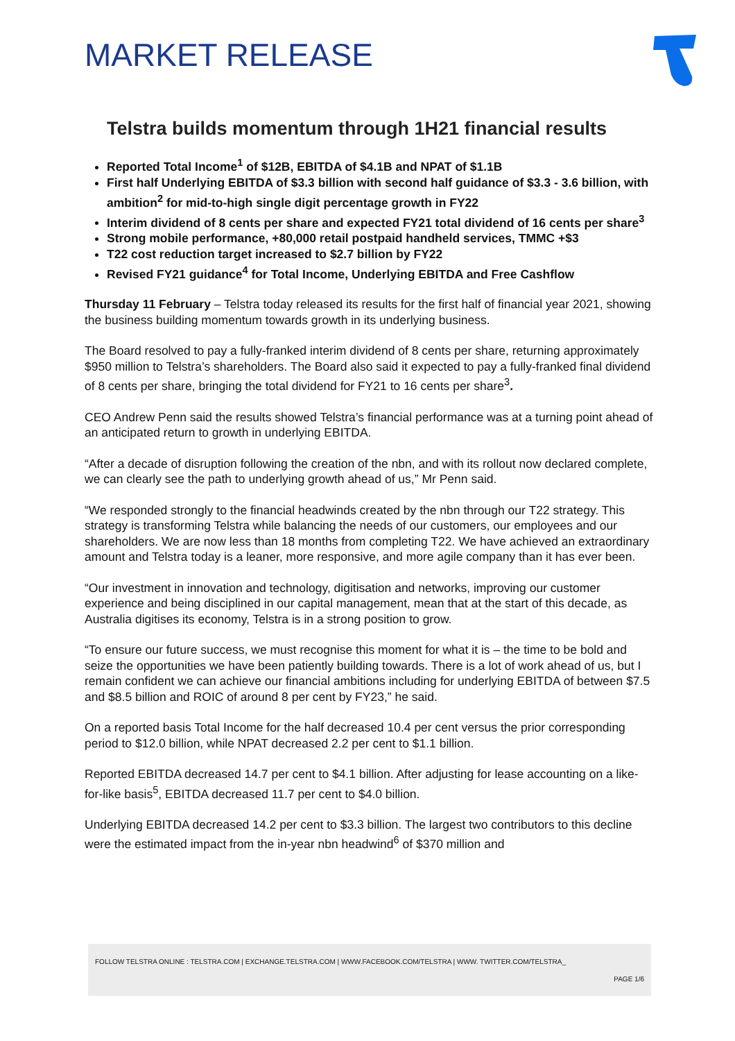MARKET RELEASE
Telstra builds momentum through 1H21 financial results
Reported Total Income<sup>1</sup> of $12B, EBITDA of $4.1B and NPAT of $1.1B
First half Underlying EBITDA of $3.3 billion with second half guidance of $3.3 - 3.6 billion, with ambition<sup>2</sup> for mid-to-high single digit percentage growth in FY22
Interim dividend of 8 cents per share and expected FY21 total dividend of 16 cents per share<sup>3</sup>
Strong mobile performance, +80,000 retail postpaid handheld services, TMMC +$3
T22 cost reduction target increased to $2.7 billion by FY22
Revised FY21 guidance<sup>4</sup> for Total Income, Underlying EBITDA and Free Cashflow
Thursday 11 February – Telstra today released its results for the first half of financial year 2021, showing the business building momentum towards growth in its underlying business.
The Board resolved to pay a fully-franked interim dividend of 8 cents per share, returning approximately $950 million to Telstra’s shareholders. The Board also said it expected to pay a fully-franked final dividend of 8 cents per share, bringing the total dividend for FY21 to 16 cents per share<sup>3</sup>.
CEO Andrew Penn said the results showed Telstra’s financial performance was at a turning point ahead of an anticipated return to growth in underlying EBITDA.
“After a decade of disruption following the creation of the nbn, and with its rollout now declared complete, we can clearly see the path to underlying growth ahead of us,” Mr Penn said.
“We responded strongly to the financial headwinds created by the nbn through our T22 strategy. This strategy is transforming Telstra while balancing the needs of our customers, our employees and our shareholders. We are now less than 18 months from completing T22. We have achieved an extraordinary amount and Telstra today is a leaner, more responsive, and more agile company than it has ever been.
“Our investment in innovation and technology, digitisation and networks, improving our customer experience and being disciplined in our capital management, mean that at the start of this decade, as Australia digitises its economy, Telstra is in a strong position to grow.
“To ensure our future success, we must recognise this moment for what it is – the time to be bold and seize the opportunities we have been patiently building towards. There is a lot of work ahead of us, but I remain confident we can achieve our financial ambitions including for underlying EBITDA of between $7.5 and $8.5 billion and ROIC of around 8 per cent by FY23,” he said.
On a reported basis Total Income for the half decreased 10.4 per cent versus the prior corresponding period to $12.0 billion, while NPAT decreased 2.2 per cent to $1.1 billion.
Reported EBITDA decreased 14.7 per cent to $4.1 billion. After adjusting for lease accounting on a like-for-like basis<sup>5</sup>, EBITDA decreased 11.7 per cent to $4.0 billion.
Underlying EBITDA decreased 14.2 per cent to $3.3 billion. The largest two contributors to this decline were the estimated impact from the in-year nbn headwind<sup>6</sup> of $370 million and
FOLLOW TELSTRA ONLINE : TELSTRA.COM | EXCHANGE.TELSTRA.COM | WWW.FACEBOOK.COM/TELSTRA | WWW. TWITTER.COM/TELSTRA_
PAGE 1/6